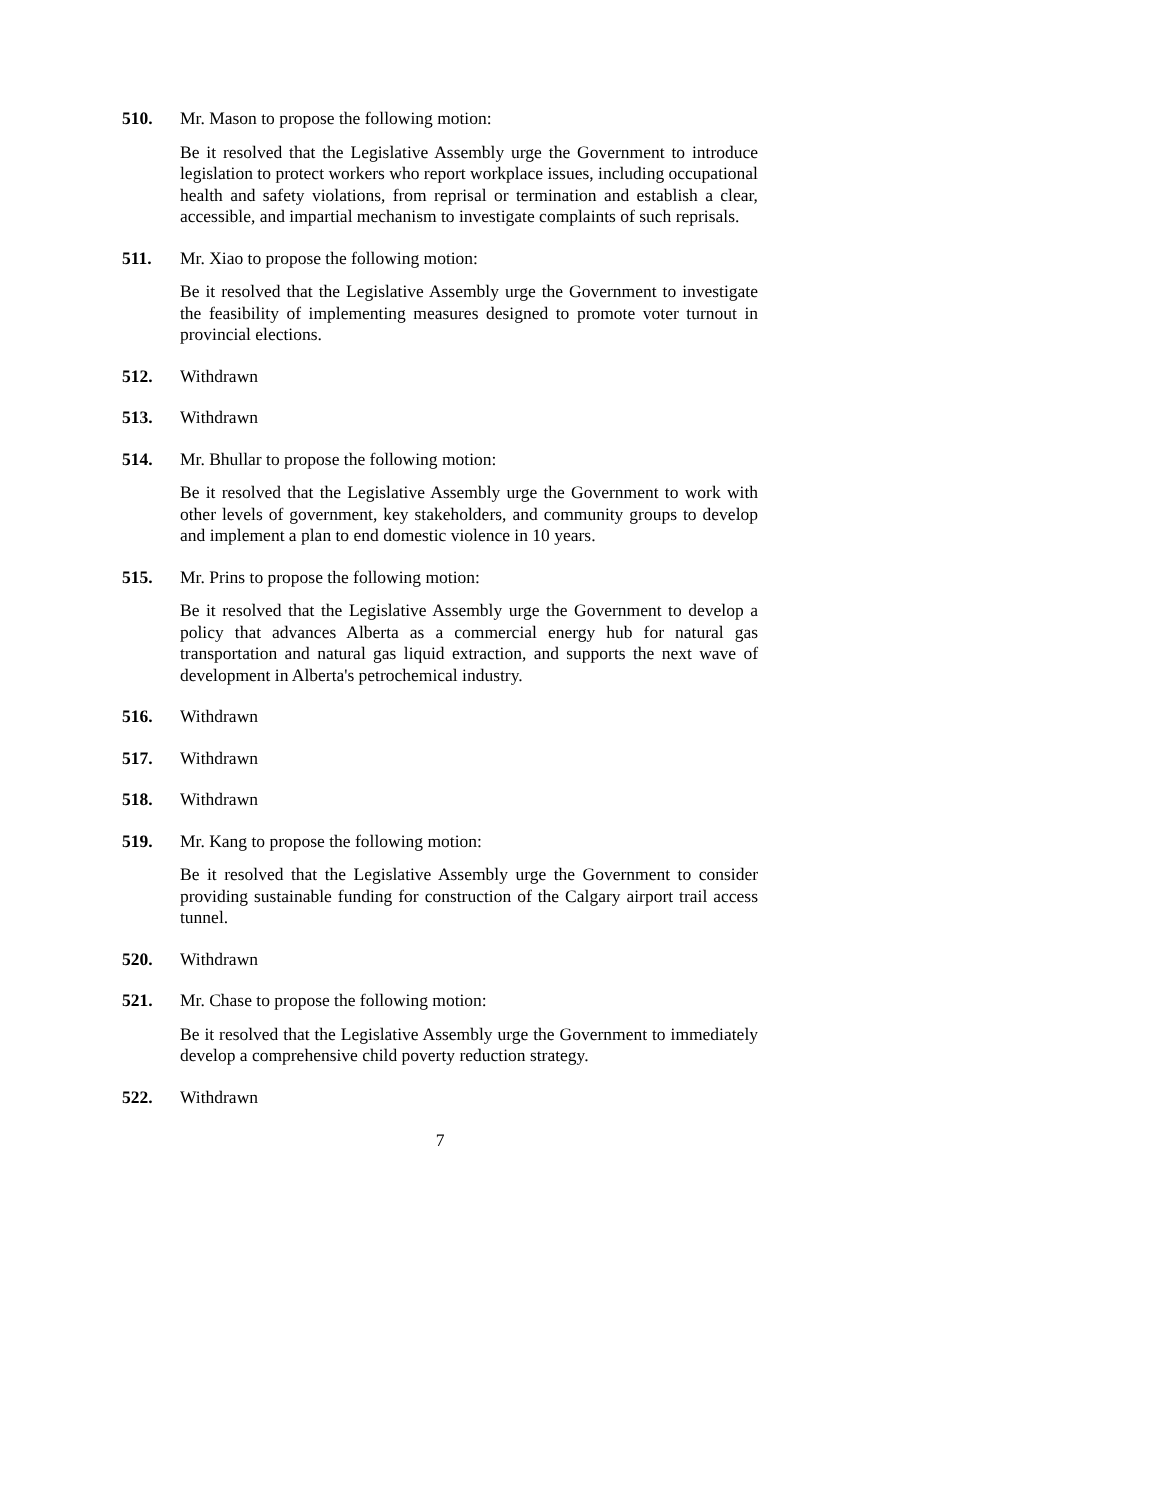510.
Mr. Mason to propose the following motion:
Be it resolved that the Legislative Assembly urge the Government to introduce legislation to protect workers who report workplace issues, including occupational health and safety violations, from reprisal or termination and establish a clear, accessible, and impartial mechanism to investigate complaints of such reprisals.
511.
Mr. Xiao to propose the following motion:
Be it resolved that the Legislative Assembly urge the Government to investigate the feasibility of implementing measures designed to promote voter turnout in provincial elections.
512.
Withdrawn
513.
Withdrawn
514.
Mr. Bhullar to propose the following motion:
Be it resolved that the Legislative Assembly urge the Government to work with other levels of government, key stakeholders, and community groups to develop and implement a plan to end domestic violence in 10 years.
515.
Mr. Prins to propose the following motion:
Be it resolved that the Legislative Assembly urge the Government to develop a policy that advances Alberta as a commercial energy hub for natural gas transportation and natural gas liquid extraction, and supports the next wave of development in Alberta's petrochemical industry.
516.
Withdrawn
517.
Withdrawn
518.
Withdrawn
519.
Mr. Kang to propose the following motion:
Be it resolved that the Legislative Assembly urge the Government to consider providing sustainable funding for construction of the Calgary airport trail access tunnel.
520.
Withdrawn
521.
Mr. Chase to propose the following motion:
Be it resolved that the Legislative Assembly urge the Government to immediately develop a comprehensive child poverty reduction strategy.
522.
Withdrawn
7